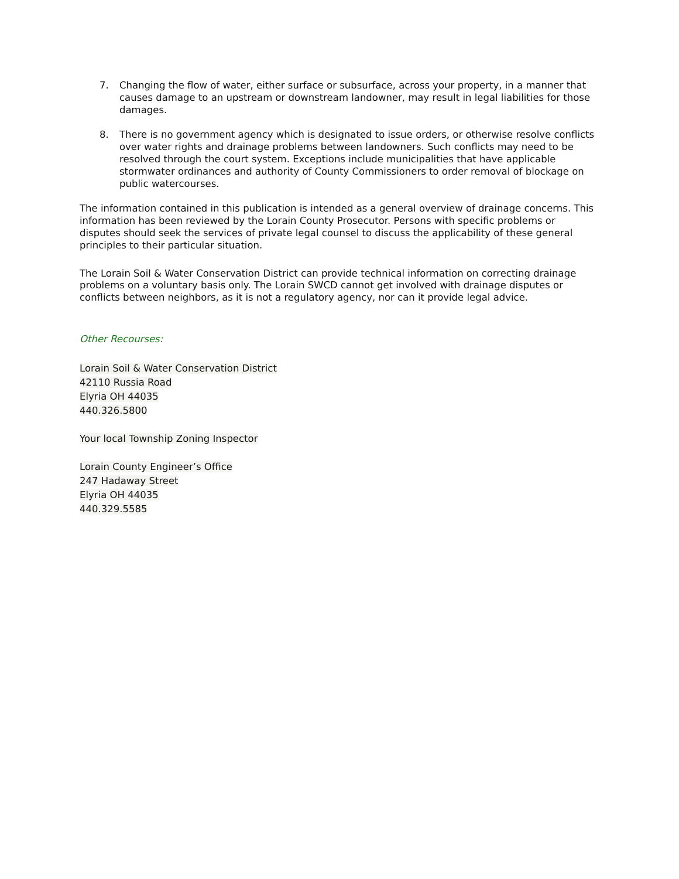7. Changing the flow of water, either surface or subsurface, across your property, in a manner that causes damage to an upstream or downstream landowner, may result in legal liabilities for those damages.
8. There is no government agency which is designated to issue orders, or otherwise resolve conflicts over water rights and drainage problems between landowners. Such conflicts may need to be resolved through the court system. Exceptions include municipalities that have applicable stormwater ordinances and authority of County Commissioners to order removal of blockage on public watercourses.
The information contained in this publication is intended as a general overview of drainage concerns. This information has been reviewed by the Lorain County Prosecutor. Persons with specific problems or disputes should seek the services of private legal counsel to discuss the applicability of these general principles to their particular situation.
The Lorain Soil & Water Conservation District can provide technical information on correcting drainage problems on a voluntary basis only. The Lorain SWCD cannot get involved with drainage disputes or conflicts between neighbors, as it is not a regulatory agency, nor can it provide legal advice.
Other Recourses:
Lorain Soil & Water Conservation District
42110 Russia Road
Elyria OH 44035
440.326.5800
Your local Township Zoning Inspector
Lorain County Engineer’s Office
247 Hadaway Street
Elyria OH 44035
440.329.5585